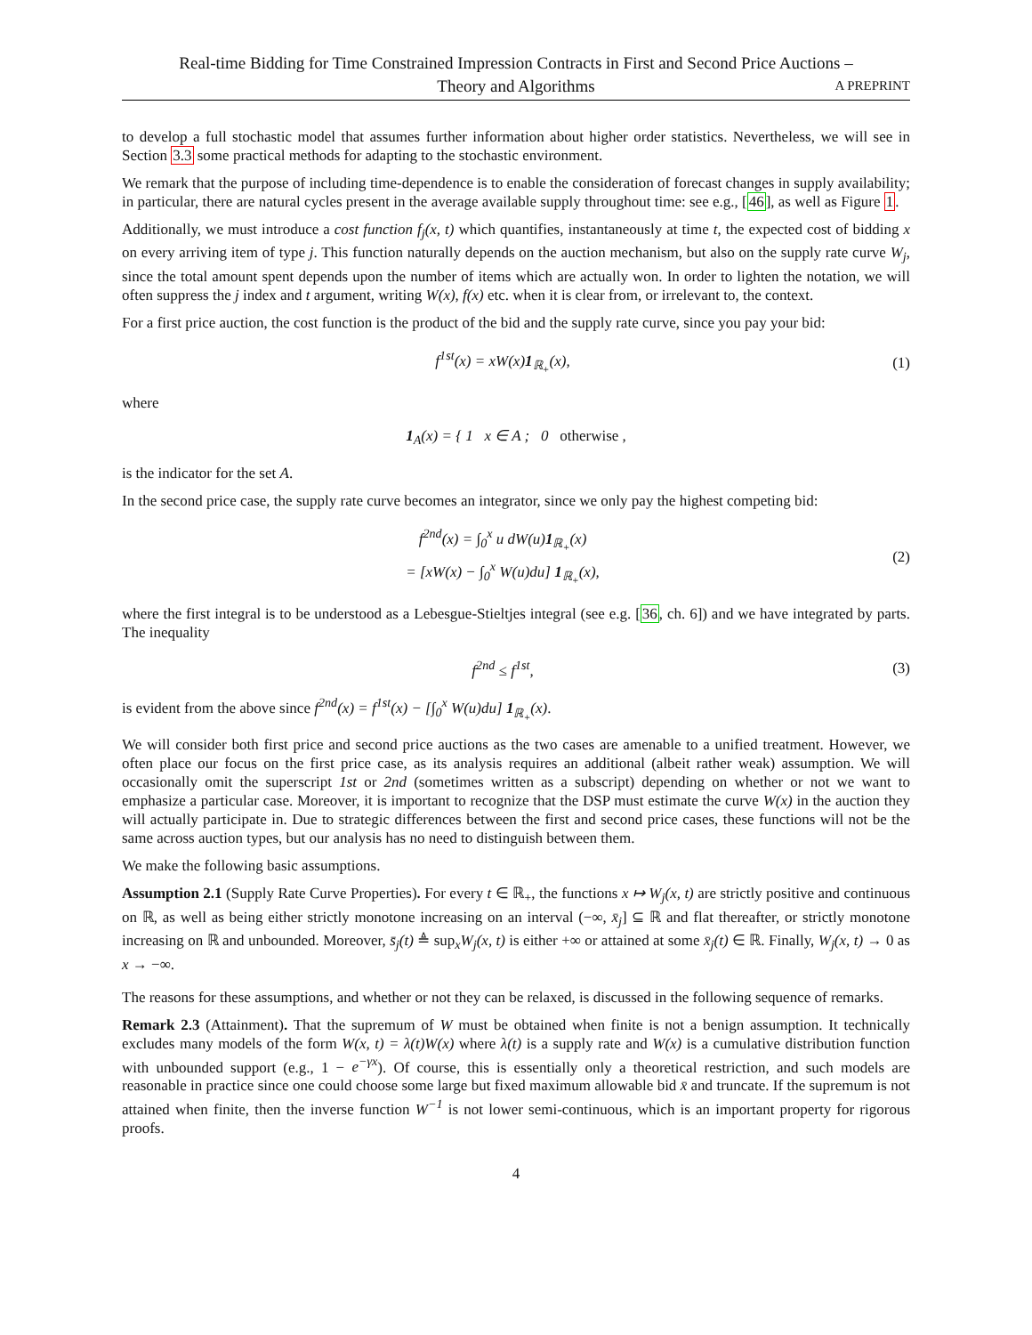Real-time Bidding for Time Constrained Impression Contracts in First and Second Price Auctions –
Theory and Algorithms
A PREPRINT
to develop a full stochastic model that assumes further information about higher order statistics. Nevertheless, we will see in Section 3.3 some practical methods for adapting to the stochastic environment.
We remark that the purpose of including time-dependence is to enable the consideration of forecast changes in supply availability; in particular, there are natural cycles present in the average available supply throughout time: see e.g., [46], as well as Figure 1.
Additionally, we must introduce a cost function f<sub>j</sub>(x, t) which quantifies, instantaneously at time t, the expected cost of bidding x on every arriving item of type j. This function naturally depends on the auction mechanism, but also on the supply rate curve W<sub>j</sub>, since the total amount spent depends upon the number of items which are actually won. In order to lighten the notation, we will often suppress the j index and t argument, writing W(x), f(x) etc. when it is clear from, or irrelevant to, the context.
For a first price auction, the cost function is the product of the bid and the supply rate curve, since you pay your bid:
f<sup>1st</sup>(x) = xW(x)1<sub>ℝ<sub>+</sub></sub>(x),
(1)
where
1<sub>A</sub>(x) = { 1 x ∈ A ; 0 otherwise ,
is the indicator for the set A.
In the second price case, the supply rate curve becomes an integrator, since we only pay the highest competing bid:
f<sup>2nd</sup>(x) = ∫<sub>0</sub><sup>x</sup> u dW(u)1<sub>ℝ<sub>+</sub></sub>(x)
= [xW(x) − ∫<sub>0</sub><sup>x</sup> W(u)du] 1<sub>ℝ<sub>+</sub></sub>(x),
(2)
where the first integral is to be understood as a Lebesgue-Stieltjes integral (see e.g. [36, ch. 6]) and we have integrated by parts. The inequality
f<sup>2nd</sup> ≤ f<sup>1st</sup>,
(3)
is evident from the above since f<sup>2nd</sup>(x) = f<sup>1st</sup>(x) − [∫<sub>0</sub><sup>x</sup> W(u)du] 1<sub>ℝ<sub>+</sub></sub>(x).
We will consider both first price and second price auctions as the two cases are amenable to a unified treatment. However, we often place our focus on the first price case, as its analysis requires an additional (albeit rather weak) assumption. We will occasionally omit the superscript 1st or 2nd (sometimes written as a subscript) depending on whether or not we want to emphasize a particular case. Moreover, it is important to recognize that the DSP must estimate the curve W(x) in the auction they will actually participate in. Due to strategic differences between the first and second price cases, these functions will not be the same across auction types, but our analysis has no need to distinguish between them.
We make the following basic assumptions.
Assumption 2.1 (Supply Rate Curve Properties). For every t ∈ ℝ<sub>+</sub>, the functions x ↦ W<sub>j</sub>(x, t) are strictly positive and continuous on ℝ, as well as being either strictly monotone increasing on an interval (−∞, x̄<sub>j</sub>] ⊆ ℝ and flat thereafter, or strictly monotone increasing on ℝ and unbounded. Moreover, s̄<sub>j</sub>(t) ≜ sup<sub>x</sub>W<sub>j</sub>(x, t) is either +∞ or attained at some x̄<sub>j</sub>(t) ∈ ℝ. Finally, W<sub>j</sub>(x, t) → 0 as x → −∞.
The reasons for these assumptions, and whether or not they can be relaxed, is discussed in the following sequence of remarks.
Remark 2.3 (Attainment). That the supremum of W must be obtained when finite is not a benign assumption. It technically excludes many models of the form W(x, t) = λ(t)W(x) where λ(t) is a supply rate and W(x) is a cumulative distribution function with unbounded support (e.g., 1 − e<sup>−γx</sup>). Of course, this is essentially only a theoretical restriction, and such models are reasonable in practice since one could choose some large but fixed maximum allowable bid x̄ and truncate. If the supremum is not attained when finite, then the inverse function W<sup>−1</sup> is not lower semi-continuous, which is an important property for rigorous proofs.
4